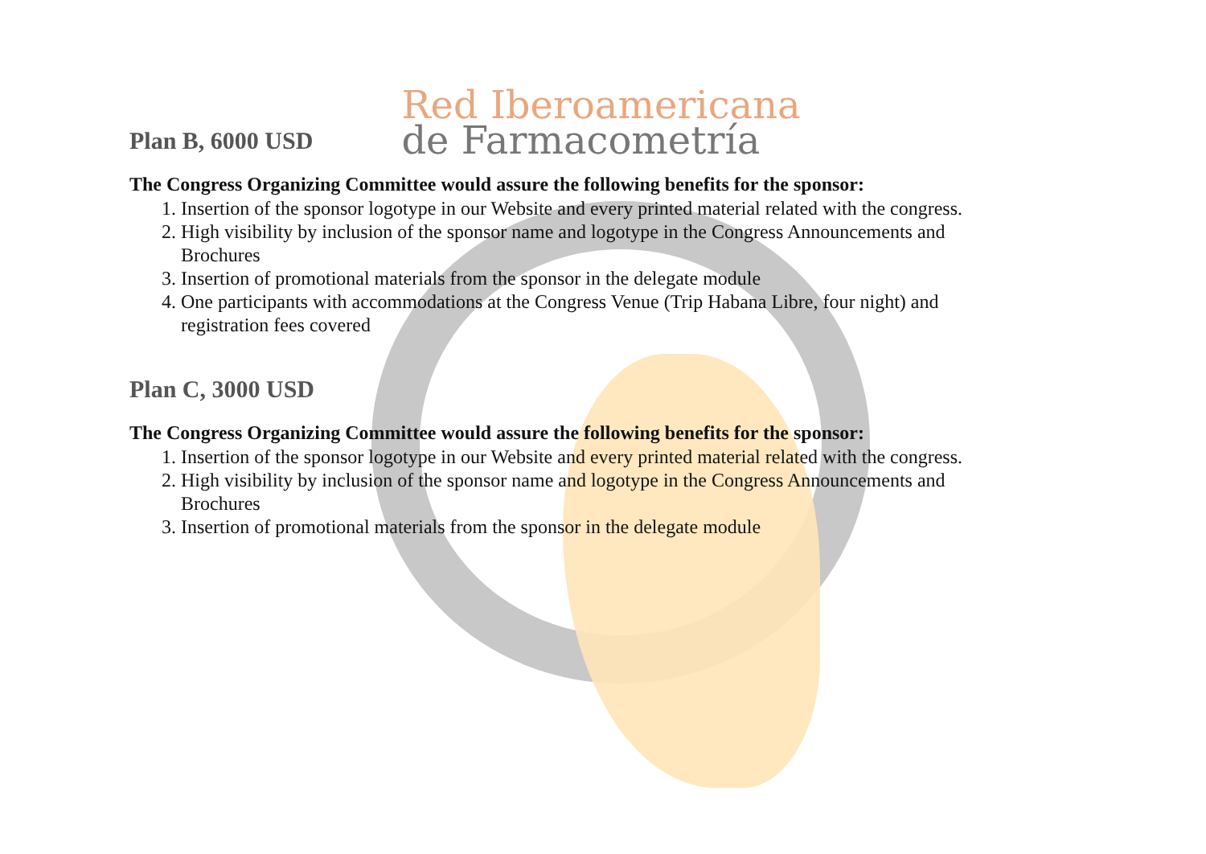Plan B, 6000 USD
Red Iberoamericana
de Farmacometría
The Congress Organizing Committee would assure the following benefits for the sponsor:
1. Insertion of the sponsor logotype in our Website and every printed material related with the congress.
2. High visibility by inclusion of the sponsor name and logotype in the Congress Announcements and Brochures
3. Insertion of promotional materials from the sponsor in the delegate module
4. One participants with accommodations at the Congress Venue (Trip Habana Libre, four night) and registration fees covered
Plan C, 3000 USD
The Congress Organizing Committee would assure the following benefits for the sponsor:
1. Insertion of the sponsor logotype in our Website and every printed material related with the congress.
2. High visibility by inclusion of the sponsor name and logotype in the Congress Announcements and Brochures
3. Insertion of promotional materials from the sponsor in the delegate module